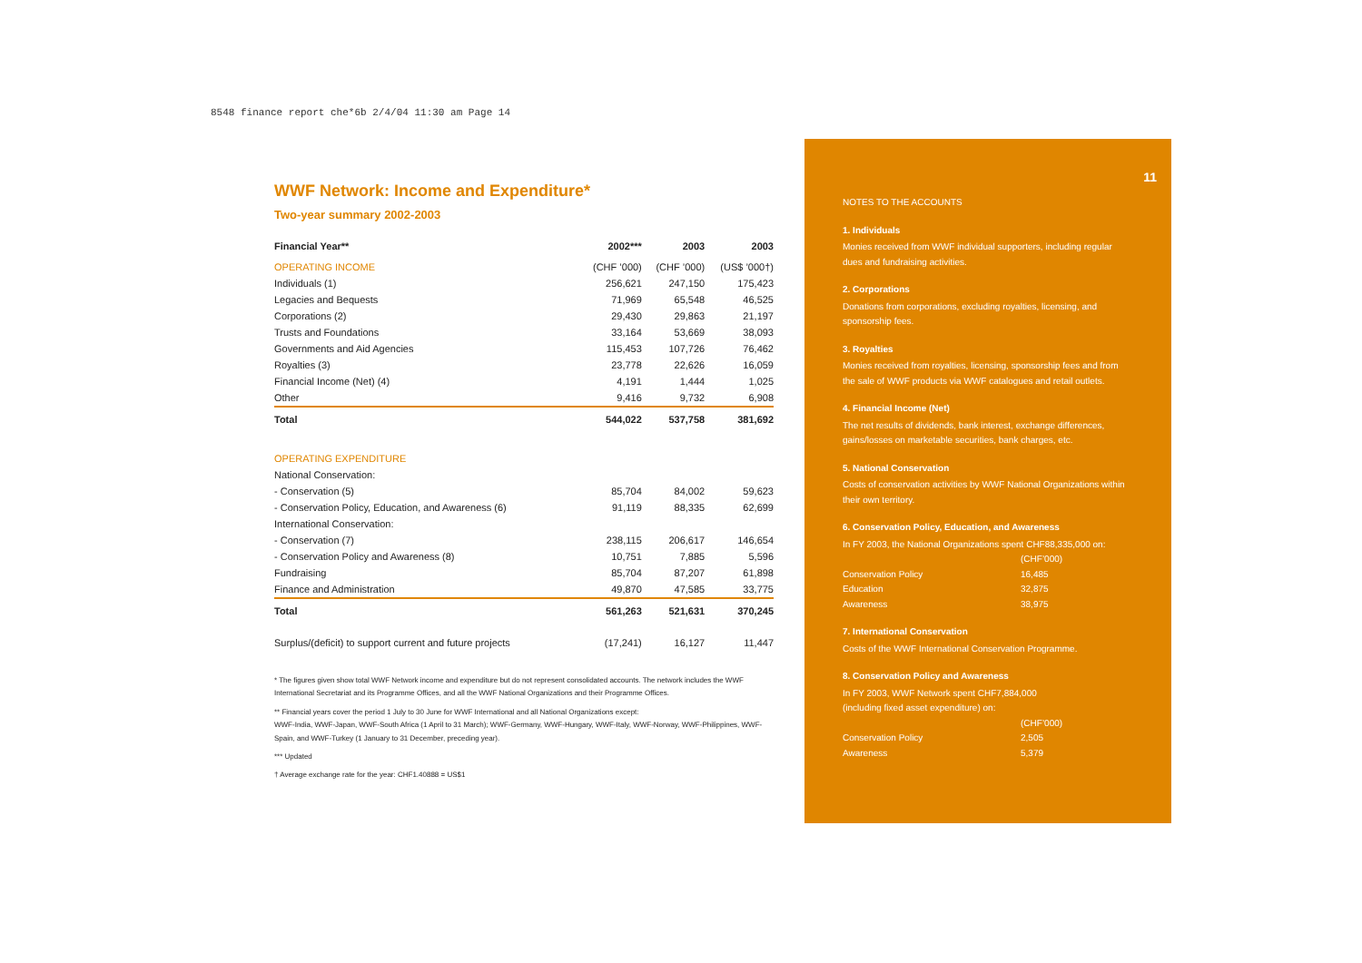8548 finance report che*6b 2/4/04 11:30 am Page 14
WWF Network: Income and Expenditure*
Two-year summary 2002-2003
| Financial Year** | 2002*** | 2003 | 2003 |
| --- | --- | --- | --- |
| OPERATING INCOME | (CHF ’000) | (CHF ’000) | (US$ ’000†) |
| Individuals (1) | 256,621 | 247,150 | 175,423 |
| Legacies and Bequests | 71,969 | 65,548 | 46,525 |
| Corporations (2) | 29,430 | 29,863 | 21,197 |
| Trusts and Foundations | 33,164 | 53,669 | 38,093 |
| Governments and Aid Agencies | 115,453 | 107,726 | 76,462 |
| Royalties (3) | 23,778 | 22,626 | 16,059 |
| Financial Income (Net) (4) | 4,191 | 1,444 | 1,025 |
| Other | 9,416 | 9,732 | 6,908 |
| Total | 544,022 | 537,758 | 381,692 |
| OPERATING EXPENDITURE | | | |
| National Conservation: | | | |
| - Conservation (5) | 85,704 | 84,002 | 59,623 |
| - Conservation Policy, Education, and Awareness (6) | 91,119 | 88,335 | 62,699 |
| International Conservation: | | | |
| - Conservation (7) | 238,115 | 206,617 | 146,654 |
| - Conservation Policy and Awareness (8) | 10,751 | 7,885 | 5,596 |
| Fundraising | 85,704 | 87,207 | 61,898 |
| Finance and Administration | 49,870 | 47,585 | 33,775 |
| Total | 561,263 | 521,631 | 370,245 |
| Surplus/(deficit) to support current and future projects | (17,241) | 16,127 | 11,447 |
* The figures given show total WWF Network income and expenditure but do not represent consolidated accounts. The network includes the WWF International Secretariat and its Programme Offices, and all the WWF National Organizations and their Programme Offices.
** Financial years cover the period 1 July to 30 June for WWF International and all National Organizations except:
WWF-India, WWF-Japan, WWF-South Africa (1 April to 31 March); WWF-Germany, WWF-Hungary, WWF-Italy, WWF-Norway, WWF-Philippines, WWF-Spain, and WWF-Turkey (1 January to 31 December, preceding year).
*** Updated
† Average exchange rate for the year: CHF1.40888 = US$1
11
NOTES TO THE ACCOUNTS
1. Individuals
Monies received from WWF individual supporters, including regular dues and fundraising activities.
2. Corporations
Donations from corporations, excluding royalties, licensing, and sponsorship fees.
3. Royalties
Monies received from royalties, licensing, sponsorship fees and from the sale of WWF products via WWF catalogues and retail outlets.
4. Financial Income (Net)
The net results of dividends, bank interest, exchange differences, gains/losses on marketable securities, bank charges, etc.
5. National Conservation
Costs of conservation activities by WWF National Organizations within their own territory.
6. Conservation Policy, Education, and Awareness
In FY 2003, the National Organizations spent CHF88,335,000 on:
| | (CHF’000) |
| Conservation Policy | 16,485 |
| Education | 32,875 |
| Awareness | 38,975 |
7. International Conservation
Costs of the WWF International Conservation Programme.
8. Conservation Policy and Awareness
In FY 2003, WWF Network spent CHF7,884,000
(including fixed asset expenditure) on:
| | (CHF’000) |
| Conservation Policy | 2,505 |
| Awareness | 5,379 |